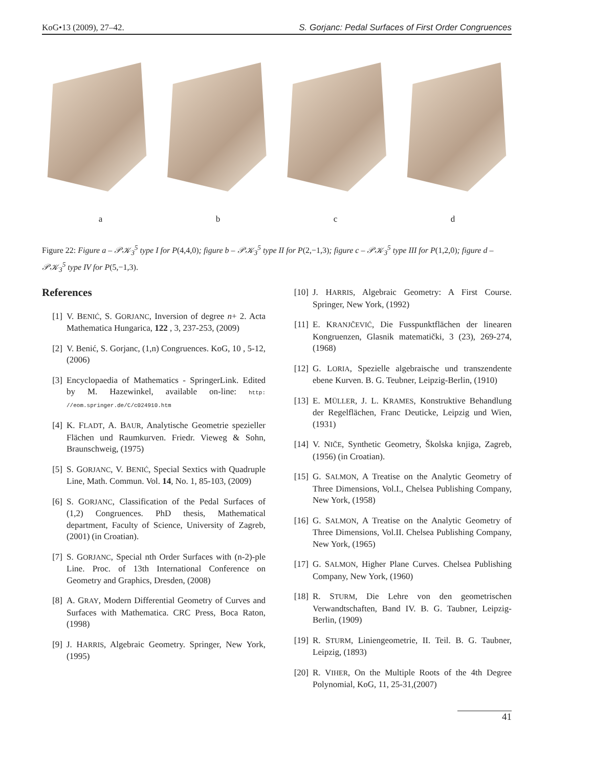KoG•13 (2009), 27–42. S. Gorjanc: Pedal Surfaces of First Order Congruences
abcd
Figure 22: Figure a – 𝒫𝒦<sub>3</sub><sup>5</sup> type I for P(4,4,0); figure b – 𝒫𝒦<sub>3</sub><sup>5</sup> type II for P(2,−1,3); figure c – 𝒫𝒦<sub>3</sub><sup>5</sup> type III for P(1,2,0); figure d – 𝒫𝒦<sub>3</sub><sup>5</sup> type IV for P(5,−1,3).
References
[1] V. BENIĆ, S. GORJANC, Inversion of degree n+ 2. Acta Mathematica Hungarica, 122 , 3, 237-253, (2009)
[2] V. Benić, S. Gorjanc, (1,n) Congruences. KoG, 10 , 5-12, (2006)
[3] Encyclopaedia of Mathematics - SpringerLink. Edited by M. Hazewinkel, available on-line: http: //eom.springer.de/C/c024910.htm
[4] K. FLADT, A. BAUR, Analytische Geometrie spezieller Flächen und Raumkurven. Friedr. Vieweg & Sohn, Braunschweig, (1975)
[5] S. GORJANC, V. BENIĆ, Special Sextics with Quadruple Line, Math. Commun. Vol. 14, No. 1, 85-103, (2009)
[6] S. GORJANC, Classification of the Pedal Surfaces of (1,2) Congruences. PhD thesis, Mathematical department, Faculty of Science, University of Zagreb, (2001) (in Croatian).
[7] S. GORJANC, Special nth Order Surfaces with (n-2)-ple Line. Proc. of 13th International Conference on Geometry and Graphics, Dresden, (2008)
[8] A. GRAY, Modern Differential Geometry of Curves and Surfaces with Mathematica. CRC Press, Boca Raton, (1998)
[9] J. HARRIS, Algebraic Geometry. Springer, New York, (1995)
[10] J. HARRIS, Algebraic Geometry: A First Course. Springer, New York, (1992)
[11] E. KRANJČEVIĆ, Die Fusspunktflächen der linearen Kongruenzen, Glasnik matematički, 3 (23), 269-274, (1968)
[12] G. LORIA, Spezielle algebraische und transzendente ebene Kurven. B. G. Teubner, Leipzig-Berlin, (1910)
[13] E. MÜLLER, J. L. KRAMES, Konstruktive Behandlung der Regelflächen, Franc Deuticke, Leipzig und Wien, (1931)
[14] V. NIČE, Synthetic Geometry, Školska knjiga, Zagreb, (1956) (in Croatian).
[15] G. SALMON, A Treatise on the Analytic Geometry of Three Dimensions, Vol.I., Chelsea Publishing Company, New York, (1958)
[16] G. SALMON, A Treatise on the Analytic Geometry of Three Dimensions, Vol.II. Chelsea Publishing Company, New York, (1965)
[17] G. SALMON, Higher Plane Curves. Chelsea Publishing Company, New York, (1960)
[18] R. STURM, Die Lehre von den geometrischen Verwandtschaften, Band IV. B. G. Taubner, Leipzig-Berlin, (1909)
[19] R. STURM, Liniengeometrie, II. Teil. B. G. Taubner, Leipzig, (1893)
[20] R. VIHER, On the Multiple Roots of the 4th Degree Polynomial, KoG, 11, 25-31,(2007)
41